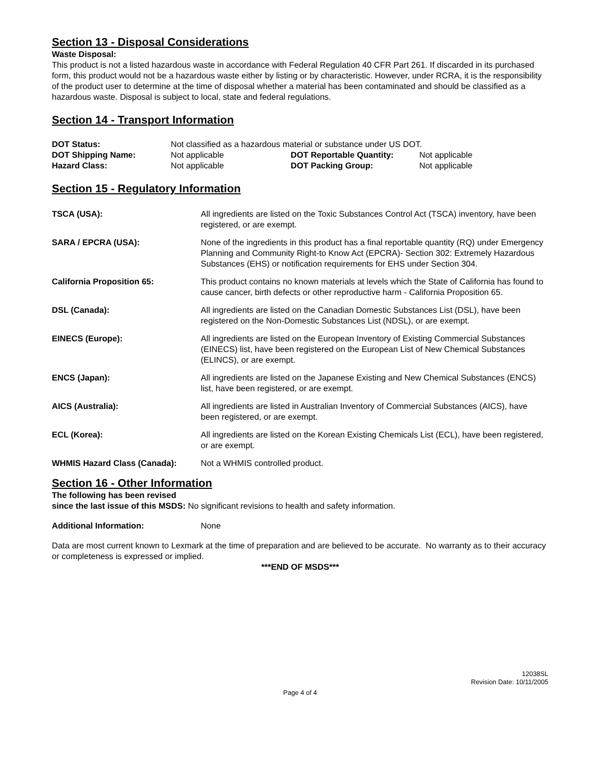Section 13 - Disposal Considerations
Waste Disposal:
This product is not a listed hazardous waste in accordance with Federal Regulation 40 CFR Part 261. If discarded in its purchased form, this product would not be a hazardous waste either by listing or by characteristic. However, under RCRA, it is the responsibility of the product user to determine at the time of disposal whether a material has been contaminated and should be classified as a hazardous waste. Disposal is subject to local, state and federal regulations.
Section 14 - Transport Information
| DOT Status: | Not classified as a hazardous material or substance under US DOT. | | |
| DOT Shipping Name: | Not applicable | DOT Reportable Quantity: | Not applicable |
| Hazard Class: | Not applicable | DOT Packing Group: | Not applicable |
Section 15 - Regulatory Information
| TSCA (USA): | All ingredients are listed on the Toxic Substances Control Act (TSCA) inventory, have been registered, or are exempt. |
| SARA / EPCRA (USA): | None of the ingredients in this product has a final reportable quantity (RQ) under Emergency Planning and Community Right-to Know Act (EPCRA)- Section 302: Extremely Hazardous Substances (EHS) or notification requirements for EHS under Section 304. |
| California Proposition 65: | This product contains no known materials at levels which the State of California has found to cause cancer, birth defects or other reproductive harm - California Proposition 65. |
| DSL (Canada): | All ingredients are listed on the Canadian Domestic Substances List (DSL), have been registered on the Non-Domestic Substances List (NDSL), or are exempt. |
| EINECS (Europe): | All ingredients are listed on the European Inventory of Existing Commercial Substances (EINECS) list, have been registered on the European List of New Chemical Substances (ELINCS), or are exempt. |
| ENCS (Japan): | All ingredients are listed on the Japanese Existing and New Chemical Substances (ENCS) list, have been registered, or are exempt. |
| AICS (Australia): | All ingredients are listed in Australian Inventory of Commercial Substances (AICS), have been registered, or are exempt. |
| ECL (Korea): | All ingredients are listed on the Korean Existing Chemicals List (ECL), have been registered, or are exempt. |
| WHMIS Hazard Class (Canada): | Not a WHMIS controlled product. |
Section 16 - Other Information
The following has been revised
since the last issue of this MSDS: No significant revisions to health and safety information.
| Additional Information: | None |
Data are most current known to Lexmark at the time of preparation and are believed to be accurate. No warranty as to their accuracy or completeness is expressed or implied.
***END OF MSDS***
12038SL
Revision Date: 10/11/2005
Page 4 of 4